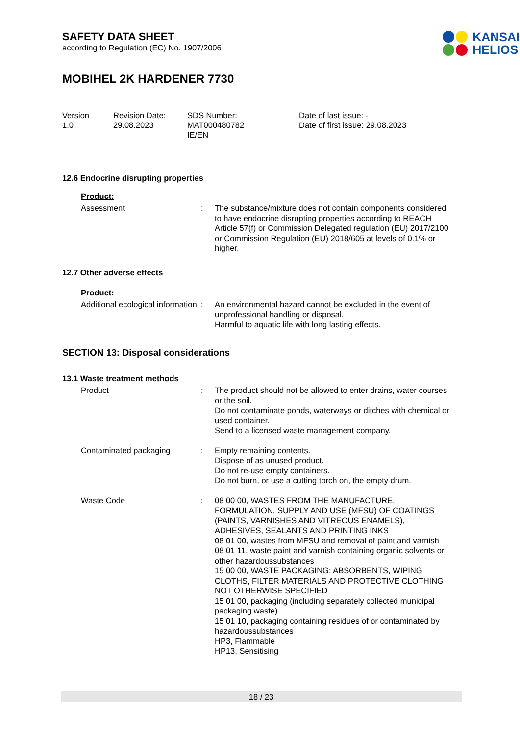SAFETY DATA SHEET
according to Regulation (EC) No. 1907/2006
KANSAI
HELIOS
MOBIHEL 2K HARDENER 7730
Version
1.0
Revision Date:
29.08.2023
SDS Number:
MAT000480782
IE/EN
Date of last issue: -
Date of first issue: 29.08.2023
12.6 Endocrine disrupting properties
Product:
Assessment : The substance/mixture does not contain components considered to have endocrine disrupting properties according to REACH Article 57(f) or Commission Delegated regulation (EU) 2017/2100 or Commission Regulation (EU) 2018/605 at levels of 0.1% or higher.
12.7 Other adverse effects
Product:
Additional ecological information
: An environmental hazard cannot be excluded in the event of unprofessional handling or disposal.
Harmful to aquatic life with long lasting effects.
SECTION 13: Disposal considerations
13.1 Waste treatment methods
Product : The product should not be allowed to enter drains, water courses or the soil.
Do not contaminate ponds, waterways or ditches with chemical or used container.
Send to a licensed waste management company.
Contaminated packaging : Empty remaining contents.
Dispose of as unused product.
Do not re-use empty containers.
Do not burn, or use a cutting torch on, the empty drum.
Waste Code : 08 00 00, WASTES FROM THE MANUFACTURE, FORMULATION, SUPPLY AND USE (MFSU) OF COATINGS (PAINTS, VARNISHES AND VITREOUS ENAMELS), ADHESIVES, SEALANTS AND PRINTING INKS
08 01 00, wastes from MFSU and removal of paint and varnish
08 01 11, waste paint and varnish containing organic solvents or other hazardoussubstances
15 00 00, WASTE PACKAGING; ABSORBENTS, WIPING CLOTHS, FILTER MATERIALS AND PROTECTIVE CLOTHING NOT OTHERWISE SPECIFIED
15 01 00, packaging (including separately collected municipal packaging waste)
15 01 10, packaging containing residues of or contaminated by hazardoussubstances
HP3, Flammable
HP13, Sensitising
18 / 23